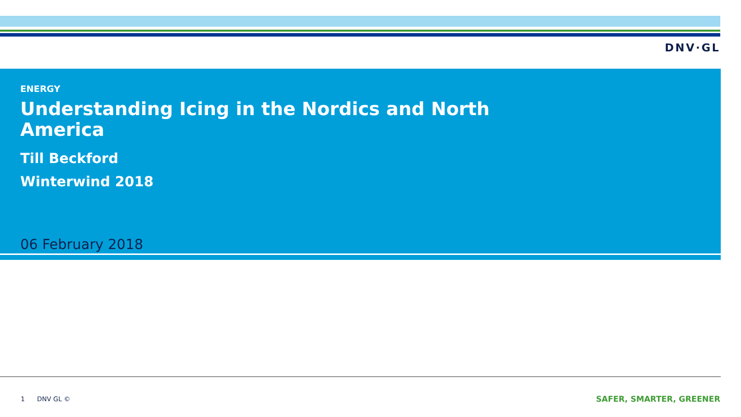DNV·GL
ENERGY
Understanding Icing in the Nordics and North America
Till Beckford
Winterwind 2018
06 February 2018
1 DNV GL © SAFER, SMARTER, GREENER